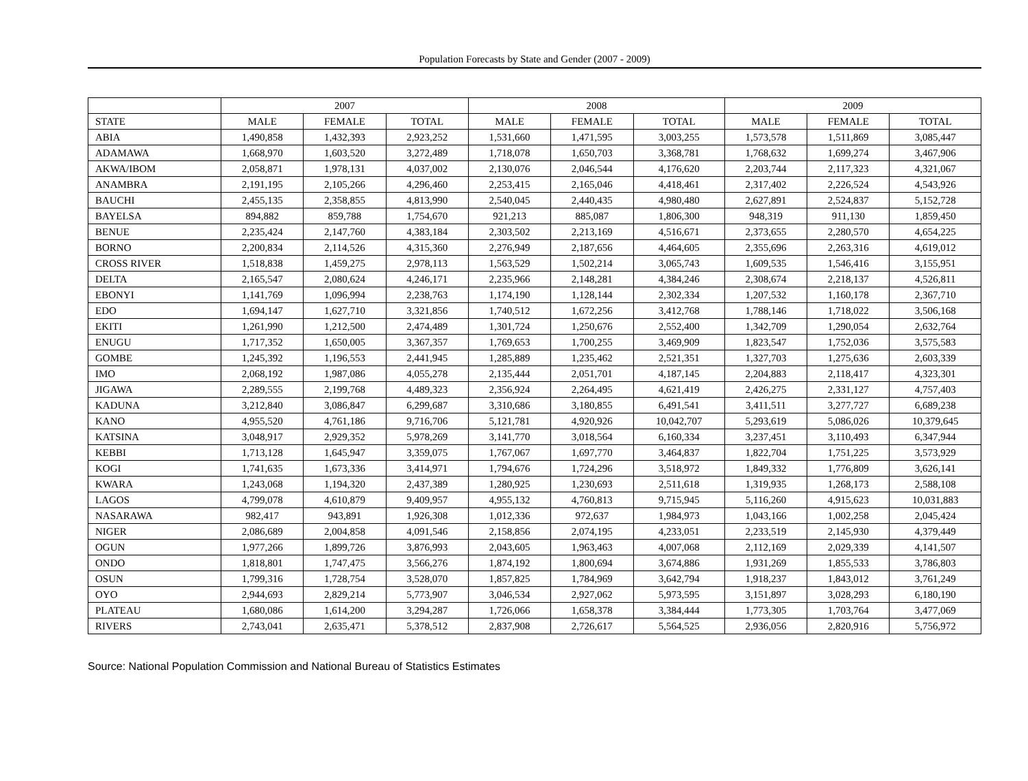Population Forecasts by State and Gender (2007 - 2009)
| | 2007 | | | 2008 | | | 2009 | | |
| --- | --- | --- | --- | --- | --- | --- | --- | --- | --- |
| STATE | MALE | FEMALE | TOTAL | MALE | FEMALE | TOTAL | MALE | FEMALE | TOTAL |
| ABIA | 1,490,858 | 1,432,393 | 2,923,252 | 1,531,660 | 1,471,595 | 3,003,255 | 1,573,578 | 1,511,869 | 3,085,447 |
| ADAMAWA | 1,668,970 | 1,603,520 | 3,272,489 | 1,718,078 | 1,650,703 | 3,368,781 | 1,768,632 | 1,699,274 | 3,467,906 |
| AKWA/IBOM | 2,058,871 | 1,978,131 | 4,037,002 | 2,130,076 | 2,046,544 | 4,176,620 | 2,203,744 | 2,117,323 | 4,321,067 |
| ANAMBRA | 2,191,195 | 2,105,266 | 4,296,460 | 2,253,415 | 2,165,046 | 4,418,461 | 2,317,402 | 2,226,524 | 4,543,926 |
| BAUCHI | 2,455,135 | 2,358,855 | 4,813,990 | 2,540,045 | 2,440,435 | 4,980,480 | 2,627,891 | 2,524,837 | 5,152,728 |
| BAYELSA | 894,882 | 859,788 | 1,754,670 | 921,213 | 885,087 | 1,806,300 | 948,319 | 911,130 | 1,859,450 |
| BENUE | 2,235,424 | 2,147,760 | 4,383,184 | 2,303,502 | 2,213,169 | 4,516,671 | 2,373,655 | 2,280,570 | 4,654,225 |
| BORNO | 2,200,834 | 2,114,526 | 4,315,360 | 2,276,949 | 2,187,656 | 4,464,605 | 2,355,696 | 2,263,316 | 4,619,012 |
| CROSS RIVER | 1,518,838 | 1,459,275 | 2,978,113 | 1,563,529 | 1,502,214 | 3,065,743 | 1,609,535 | 1,546,416 | 3,155,951 |
| DELTA | 2,165,547 | 2,080,624 | 4,246,171 | 2,235,966 | 2,148,281 | 4,384,246 | 2,308,674 | 2,218,137 | 4,526,811 |
| EBONYI | 1,141,769 | 1,096,994 | 2,238,763 | 1,174,190 | 1,128,144 | 2,302,334 | 1,207,532 | 1,160,178 | 2,367,710 |
| EDO | 1,694,147 | 1,627,710 | 3,321,856 | 1,740,512 | 1,672,256 | 3,412,768 | 1,788,146 | 1,718,022 | 3,506,168 |
| EKITI | 1,261,990 | 1,212,500 | 2,474,489 | 1,301,724 | 1,250,676 | 2,552,400 | 1,342,709 | 1,290,054 | 2,632,764 |
| ENUGU | 1,717,352 | 1,650,005 | 3,367,357 | 1,769,653 | 1,700,255 | 3,469,909 | 1,823,547 | 1,752,036 | 3,575,583 |
| GOMBE | 1,245,392 | 1,196,553 | 2,441,945 | 1,285,889 | 1,235,462 | 2,521,351 | 1,327,703 | 1,275,636 | 2,603,339 |
| IMO | 2,068,192 | 1,987,086 | 4,055,278 | 2,135,444 | 2,051,701 | 4,187,145 | 2,204,883 | 2,118,417 | 4,323,301 |
| JIGAWA | 2,289,555 | 2,199,768 | 4,489,323 | 2,356,924 | 2,264,495 | 4,621,419 | 2,426,275 | 2,331,127 | 4,757,403 |
| KADUNA | 3,212,840 | 3,086,847 | 6,299,687 | 3,310,686 | 3,180,855 | 6,491,541 | 3,411,511 | 3,277,727 | 6,689,238 |
| KANO | 4,955,520 | 4,761,186 | 9,716,706 | 5,121,781 | 4,920,926 | 10,042,707 | 5,293,619 | 5,086,026 | 10,379,645 |
| KATSINA | 3,048,917 | 2,929,352 | 5,978,269 | 3,141,770 | 3,018,564 | 6,160,334 | 3,237,451 | 3,110,493 | 6,347,944 |
| KEBBI | 1,713,128 | 1,645,947 | 3,359,075 | 1,767,067 | 1,697,770 | 3,464,837 | 1,822,704 | 1,751,225 | 3,573,929 |
| KOGI | 1,741,635 | 1,673,336 | 3,414,971 | 1,794,676 | 1,724,296 | 3,518,972 | 1,849,332 | 1,776,809 | 3,626,141 |
| KWARA | 1,243,068 | 1,194,320 | 2,437,389 | 1,280,925 | 1,230,693 | 2,511,618 | 1,319,935 | 1,268,173 | 2,588,108 |
| LAGOS | 4,799,078 | 4,610,879 | 9,409,957 | 4,955,132 | 4,760,813 | 9,715,945 | 5,116,260 | 4,915,623 | 10,031,883 |
| NASARAWA | 982,417 | 943,891 | 1,926,308 | 1,012,336 | 972,637 | 1,984,973 | 1,043,166 | 1,002,258 | 2,045,424 |
| NIGER | 2,086,689 | 2,004,858 | 4,091,546 | 2,158,856 | 2,074,195 | 4,233,051 | 2,233,519 | 2,145,930 | 4,379,449 |
| OGUN | 1,977,266 | 1,899,726 | 3,876,993 | 2,043,605 | 1,963,463 | 4,007,068 | 2,112,169 | 2,029,339 | 4,141,507 |
| ONDO | 1,818,801 | 1,747,475 | 3,566,276 | 1,874,192 | 1,800,694 | 3,674,886 | 1,931,269 | 1,855,533 | 3,786,803 |
| OSUN | 1,799,316 | 1,728,754 | 3,528,070 | 1,857,825 | 1,784,969 | 3,642,794 | 1,918,237 | 1,843,012 | 3,761,249 |
| OYO | 2,944,693 | 2,829,214 | 5,773,907 | 3,046,534 | 2,927,062 | 5,973,595 | 3,151,897 | 3,028,293 | 6,180,190 |
| PLATEAU | 1,680,086 | 1,614,200 | 3,294,287 | 1,726,066 | 1,658,378 | 3,384,444 | 1,773,305 | 1,703,764 | 3,477,069 |
| RIVERS | 2,743,041 | 2,635,471 | 5,378,512 | 2,837,908 | 2,726,617 | 5,564,525 | 2,936,056 | 2,820,916 | 5,756,972 |
Source: National Population Commission and National Bureau of Statistics Estimates